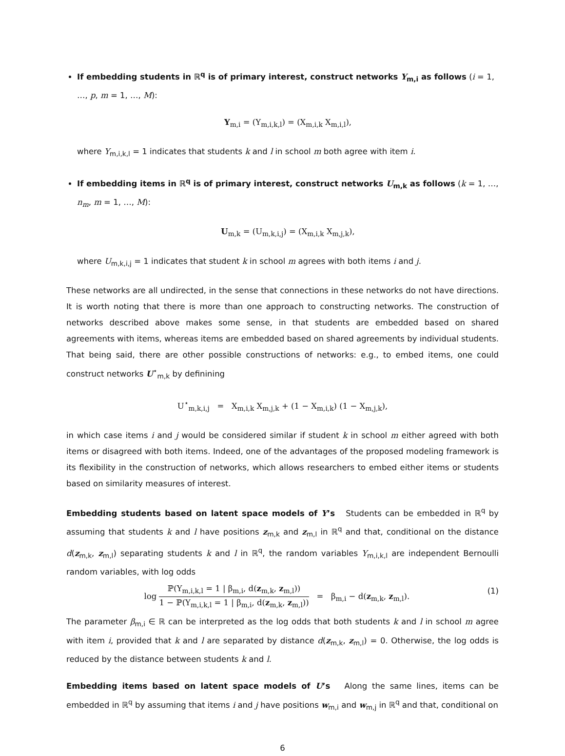If embedding students in ℝ<sup>q</sup> is of primary interest, construct networks Y<sub>m,i</sub> as follows (i = 1, …, p, m = 1, …, M):
Y<sub>m,i</sub> = (Y<sub>m,i,k,l</sub>) = (X<sub>m,i,k</sub> X<sub>m,i,l</sub>),
where Y<sub>m,i,k,l</sub> = 1 indicates that students k and l in school m both agree with item i.
If embedding items in ℝ<sup>q</sup> is of primary interest, construct networks U<sub>m,k</sub> as follows (k = 1, …, n<sub>m</sub>, m = 1, …, M):
U<sub>m,k</sub> = (U<sub>m,k,i,j</sub>) = (X<sub>m,i,k</sub> X<sub>m,j,k</sub>),
where U<sub>m,k,i,j</sub> = 1 indicates that student k in school m agrees with both items i and j.
These networks are all undirected, in the sense that connections in these networks do not have directions. It is worth noting that there is more than one approach to constructing networks. The construction of networks described above makes some sense, in that students are embedded based on shared agreements with items, whereas items are embedded based on shared agreements by individual students. That being said, there are other possible constructions of networks: e.g., to embed items, one could construct networks U<sup>⋆</sup><sub>m,k</sub> by definining
U<sup>⋆</sup><sub>m,k,i,j</sub> = X<sub>m,i,k</sub> X<sub>m,j,k</sub> + (1 − X<sub>m,i,k</sub>) (1 − X<sub>m,j,k</sub>),
in which case items i and j would be considered similar if student k in school m either agreed with both items or disagreed with both items. Indeed, one of the advantages of the proposed modeling framework is its flexibility in the construction of networks, which allows researchers to embed either items or students based on similarity measures of interest.
Embedding students based on latent space models of Y’s Students can be embedded in ℝ<sup>q</sup> by assuming that students k and l have positions z<sub>m,k</sub> and z<sub>m,l</sub> in ℝ<sup>q</sup> and that, conditional on the distance d(z<sub>m,k</sub>, z<sub>m,l</sub>) separating students k and l in ℝ<sup>q</sup>, the random variables Y<sub>m,i,k,l</sub> are independent Bernoulli random variables, with log odds
(1) log ℙ(Y<sub>m,i,k,l</sub> = 1 | β<sub>m,i</sub>, d(z<sub>m,k</sub>, z<sub>m,l</sub>)) 1 − ℙ(Y<sub>m,i,k,l</sub> = 1 | β<sub>m,i</sub>, d(z<sub>m,k</sub>, z<sub>m,l</sub>)) = β<sub>m,i</sub> − d(z<sub>m,k</sub>, z<sub>m,l</sub>).
The parameter β<sub>m,i</sub> ∈ ℝ can be interpreted as the log odds that both students k and l in school m agree with item i, provided that k and l are separated by distance d(z<sub>m,k</sub>, z<sub>m,l</sub>) = 0. Otherwise, the log odds is reduced by the distance between students k and l.
Embedding items based on latent space models of U’s Along the same lines, items can be embedded in ℝ<sup>q</sup> by assuming that items i and j have positions w<sub>m,i</sub> and w<sub>m,j</sub> in ℝ<sup>q</sup> and that, conditional on
6